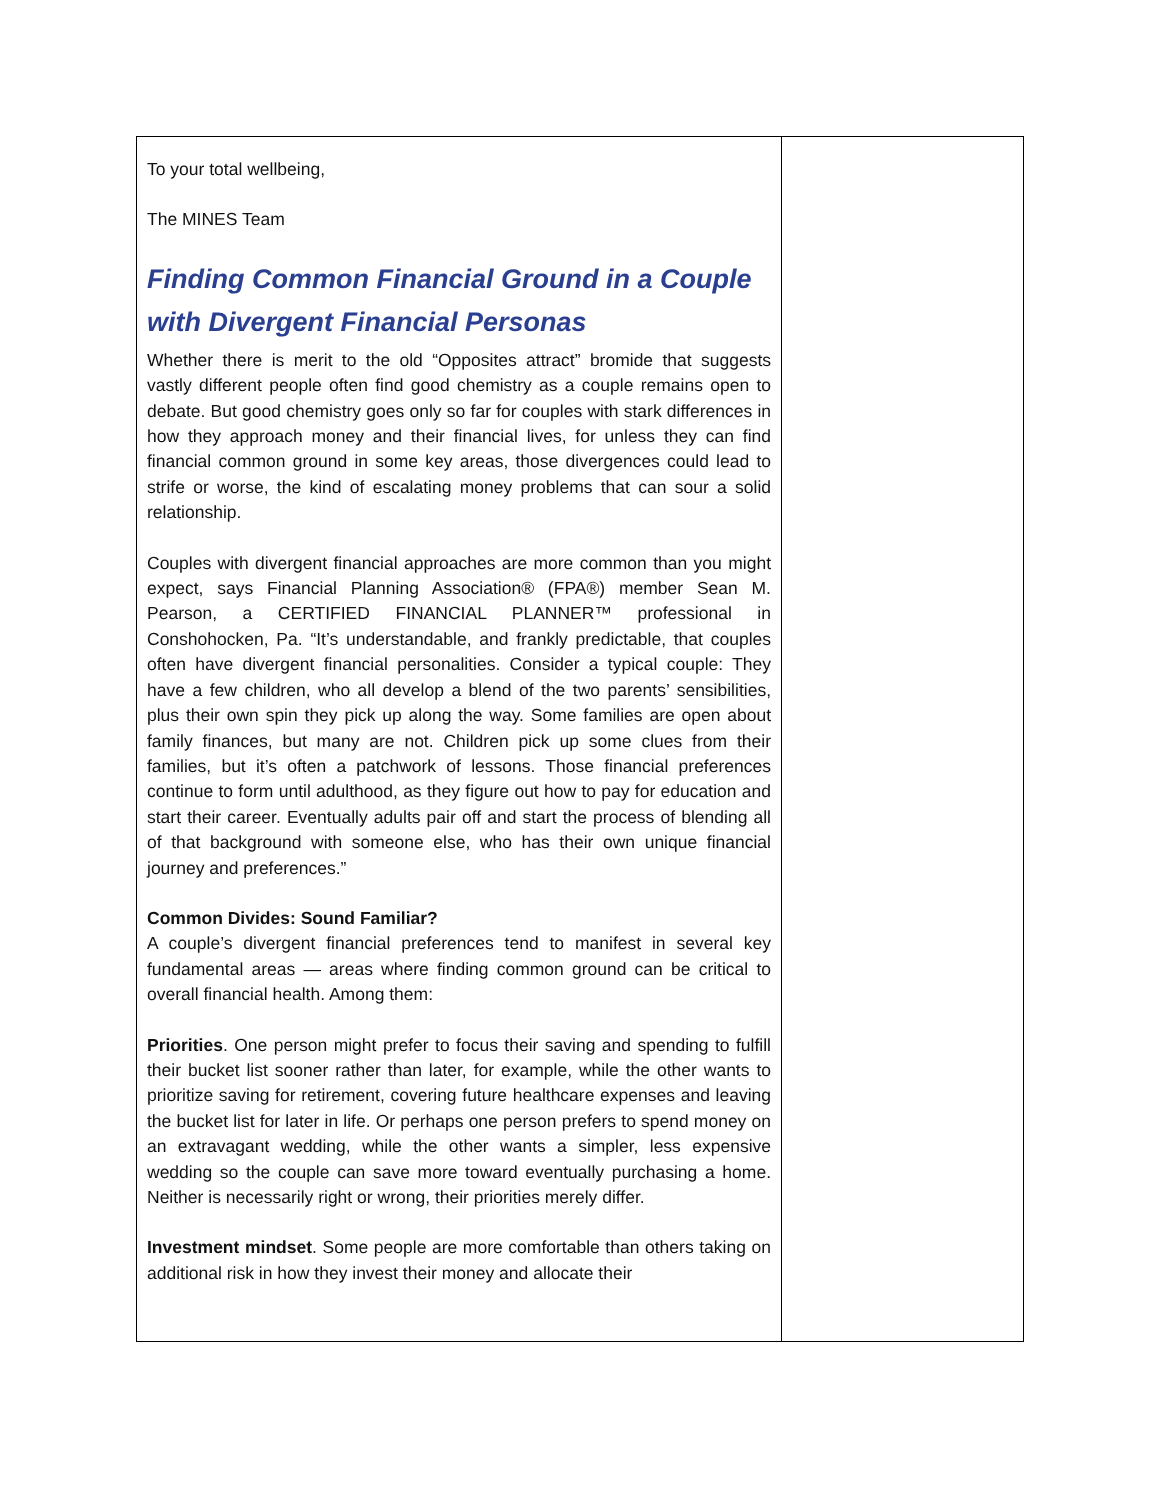To your total wellbeing,
The MINES Team
Finding Common Financial Ground in a Couple with Divergent Financial Personas
Whether there is merit to the old “Opposites attract” bromide that suggests vastly different people often find good chemistry as a couple remains open to debate. But good chemistry goes only so far for couples with stark differences in how they approach money and their financial lives, for unless they can find financial common ground in some key areas, those divergences could lead to strife or worse, the kind of escalating money problems that can sour a solid relationship.
Couples with divergent financial approaches are more common than you might expect, says Financial Planning Association® (FPA®) member Sean M. Pearson, a CERTIFIED FINANCIAL PLANNER™ professional in Conshohocken, Pa. “It’s understandable, and frankly predictable, that couples often have divergent financial personalities. Consider a typical couple: They have a few children, who all develop a blend of the two parents’ sensibilities, plus their own spin they pick up along the way. Some families are open about family finances, but many are not. Children pick up some clues from their families, but it’s often a patchwork of lessons. Those financial preferences continue to form until adulthood, as they figure out how to pay for education and start their career. Eventually adults pair off and start the process of blending all of that background with someone else, who has their own unique financial journey and preferences.”
Common Divides: Sound Familiar?
A couple’s divergent financial preferences tend to manifest in several key fundamental areas — areas where finding common ground can be critical to overall financial health. Among them:
Priorities. One person might prefer to focus their saving and spending to fulfill their bucket list sooner rather than later, for example, while the other wants to prioritize saving for retirement, covering future healthcare expenses and leaving the bucket list for later in life. Or perhaps one person prefers to spend money on an extravagant wedding, while the other wants a simpler, less expensive wedding so the couple can save more toward eventually purchasing a home. Neither is necessarily right or wrong, their priorities merely differ.
Investment mindset. Some people are more comfortable than others taking on additional risk in how they invest their money and allocate their